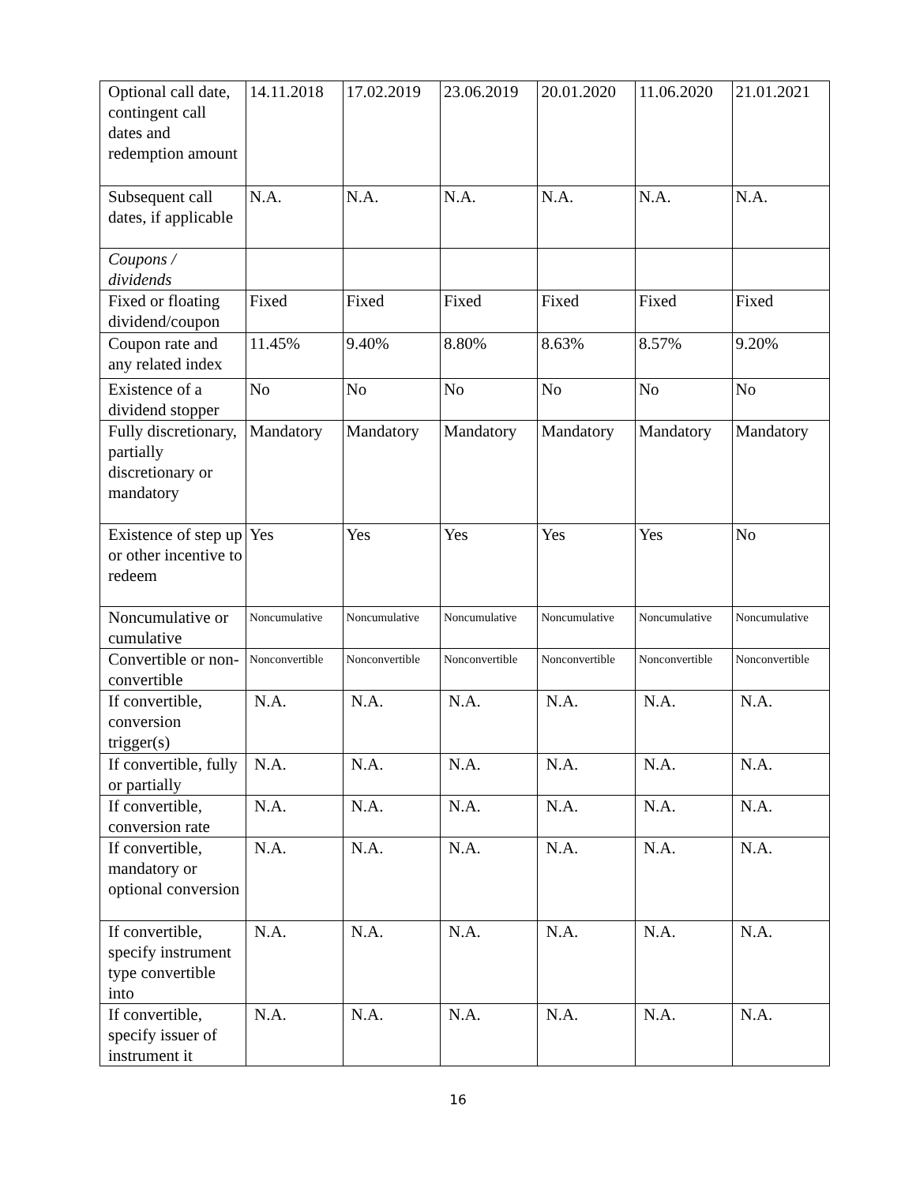| Optional call date, contingent call dates and redemption amount | 14.11.2018 | 17.02.2019 | 23.06.2019 | 20.01.2020 | 11.06.2020 | 21.01.2021 |
| Subsequent call dates, if applicable | N.A. | N.A. | N.A. | N.A. | N.A. | N.A. |
| Coupons / dividends | | | | | | |
| Fixed or floating dividend/coupon | Fixed | Fixed | Fixed | Fixed | Fixed | Fixed |
| Coupon rate and any related index | 11.45% | 9.40% | 8.80% | 8.63% | 8.57% | 9.20% |
| Existence of a dividend stopper | No | No | No | No | No | No |
| Fully discretionary, partially discretionary or mandatory | Mandatory | Mandatory | Mandatory | Mandatory | Mandatory | Mandatory |
| Existence of step up or other incentive to redeem | Yes | Yes | Yes | Yes | Yes | No |
| Noncumulative or cumulative | Noncumulative | Noncumulative | Noncumulative | Noncumulative | Noncumulative | Noncumulative |
| Convertible or non-convertible | Nonconvertible | Nonconvertible | Nonconvertible | Nonconvertible | Nonconvertible | Nonconvertible |
| If convertible, conversion trigger(s) | N.A. | N.A. | N.A. | N.A. | N.A. | N.A. |
| If convertible, fully or partially | N.A. | N.A. | N.A. | N.A. | N.A. | N.A. |
| If convertible, conversion rate | N.A. | N.A. | N.A. | N.A. | N.A. | N.A. |
| If convertible, mandatory or optional conversion | N.A. | N.A. | N.A. | N.A. | N.A. | N.A. |
| If convertible, specify instrument type convertible into | N.A. | N.A. | N.A. | N.A. | N.A. | N.A. |
| If convertible, specify issuer of instrument it | N.A. | N.A. | N.A. | N.A. | N.A. | N.A. |
16